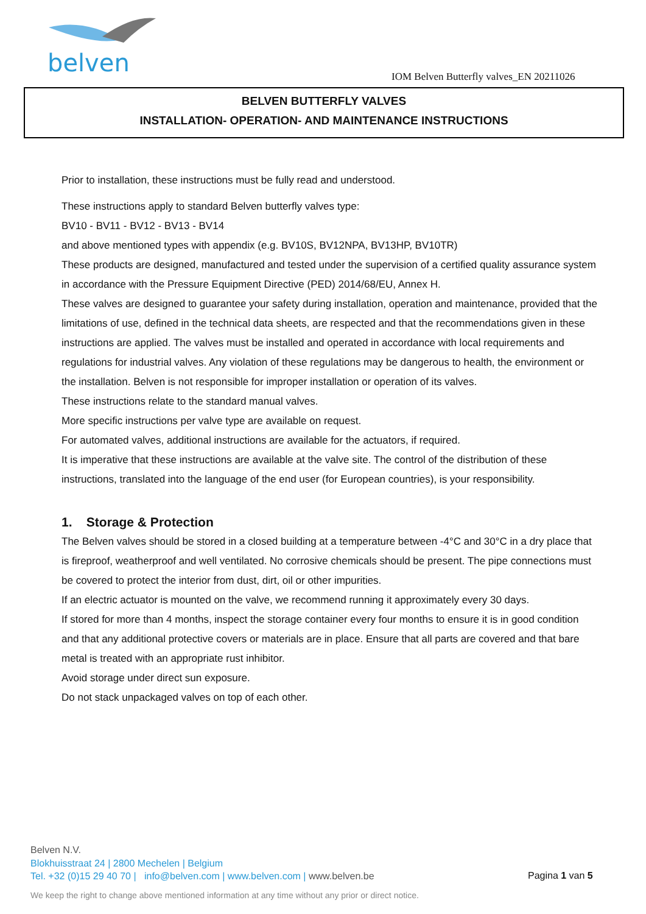belven
IOM Belven Butterfly valves_EN 20211026
BELVEN BUTTERFLY VALVES
INSTALLATION- OPERATION- AND MAINTENANCE INSTRUCTIONS
Prior to installation, these instructions must be fully read and understood.
These instructions apply to standard Belven butterfly valves type:
BV10 - BV11 - BV12 - BV13 - BV14
and above mentioned types with appendix (e.g. BV10S, BV12NPA, BV13HP, BV10TR)
These products are designed, manufactured and tested under the supervision of a certified quality assurance system in accordance with the Pressure Equipment Directive (PED) 2014/68/EU, Annex H.
These valves are designed to guarantee your safety during installation, operation and maintenance, provided that the limitations of use, defined in the technical data sheets, are respected and that the recommendations given in these instructions are applied. The valves must be installed and operated in accordance with local requirements and regulations for industrial valves. Any violation of these regulations may be dangerous to health, the environment or the installation. Belven is not responsible for improper installation or operation of its valves.
These instructions relate to the standard manual valves.
More specific instructions per valve type are available on request.
For automated valves, additional instructions are available for the actuators, if required.
It is imperative that these instructions are available at the valve site. The control of the distribution of these instructions, translated into the language of the end user (for European countries), is your responsibility.
1. Storage & Protection
The Belven valves should be stored in a closed building at a temperature between -4°C and 30°C in a dry place that is fireproof, weatherproof and well ventilated. No corrosive chemicals should be present. The pipe connections must be covered to protect the interior from dust, dirt, oil or other impurities.
If an electric actuator is mounted on the valve, we recommend running it approximately every 30 days.
If stored for more than 4 months, inspect the storage container every four months to ensure it is in good condition and that any additional protective covers or materials are in place. Ensure that all parts are covered and that bare metal is treated with an appropriate rust inhibitor.
Avoid storage under direct sun exposure.
Do not stack unpackaged valves on top of each other.
Belven N.V.
Blokhuisstraat 24 | 2800 Mechelen | Belgium
Tel. +32 (0)15 29 40 70 | info@belven.com | www.belven.com | www.belven.be
Pagina 1 van 5
We keep the right to change above mentioned information at any time without any prior or direct notice.